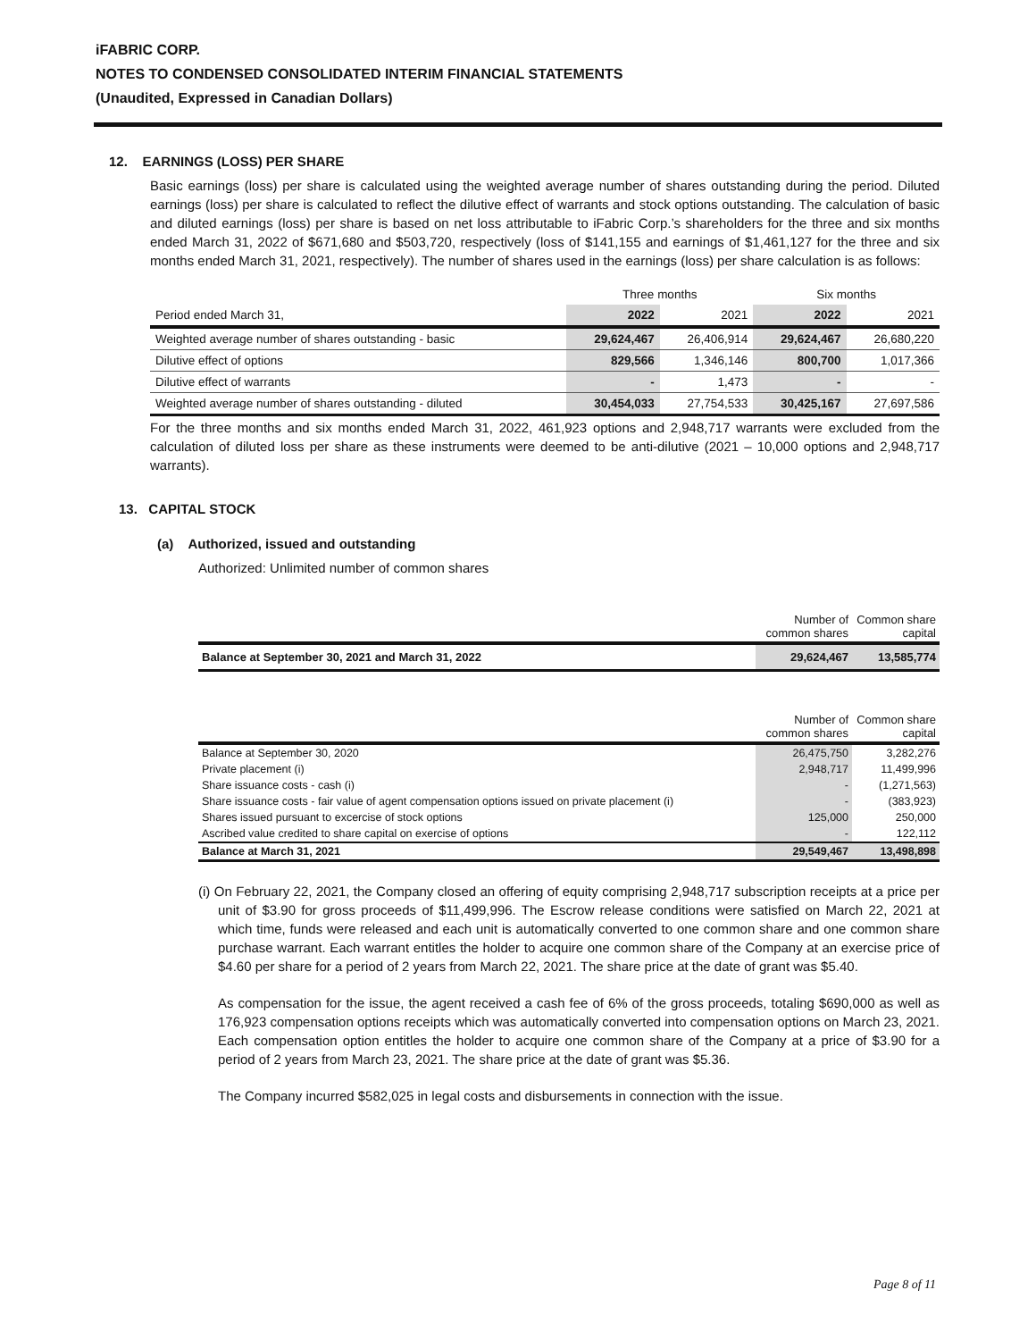iFABRIC CORP.
NOTES TO CONDENSED CONSOLIDATED INTERIM FINANCIAL STATEMENTS
(Unaudited, Expressed in Canadian Dollars)
12. EARNINGS (LOSS) PER SHARE
Basic earnings (loss) per share is calculated using the weighted average number of shares outstanding during the period. Diluted earnings (loss) per share is calculated to reflect the dilutive effect of warrants and stock options outstanding. The calculation of basic and diluted earnings (loss) per share is based on net loss attributable to iFabric Corp.’s shareholders for the three and six months ended March 31, 2022 of $671,680 and $503,720, respectively (loss of $141,155 and earnings of $1,461,127 for the three and six months ended March 31, 2021, respectively). The number of shares used in the earnings (loss) per share calculation is as follows:
| | Three months | | Six months | |
| Period ended March 31, | 2022 | 2021 | 2022 | 2021 |
| Weighted average number of shares outstanding - basic | 29,624,467 | 26,406,914 | 29,624,467 | 26,680,220 |
| Dilutive effect of options | 829,566 | 1,346,146 | 800,700 | 1,017,366 |
| Dilutive effect of warrants | - | 1,473 | - | - |
| Weighted average number of shares outstanding - diluted | 30,454,033 | 27,754,533 | 30,425,167 | 27,697,586 |
For the three months and six months ended March 31, 2022, 461,923 options and 2,948,717 warrants were excluded from the calculation of diluted loss per share as these instruments were deemed to be anti-dilutive (2021 – 10,000 options and 2,948,717 warrants).
13. CAPITAL STOCK
(a) Authorized, issued and outstanding
Authorized: Unlimited number of common shares
| | Number of common shares | Common share capital |
| Balance at September 30, 2021 and March 31, 2022 | 29,624,467 | 13,585,774 |
| | Number of common shares | Common share capital |
| Balance at September 30, 2020 | 26,475,750 | 3,282,276 |
| Private placement (i) | 2,948,717 | 11,499,996 |
| Share issuance costs - cash (i) | - | (1,271,563) |
| Share issuance costs - fair value of agent compensation options issued on private placement (i) | - | (383,923) |
| Shares issued pursuant to excercise of stock options | 125,000 | 250,000 |
| Ascribed value credited to share capital on exercise of options | - | 122,112 |
| Balance at March 31, 2021 | 29,549,467 | 13,498,898 |
(i) On February 22, 2021, the Company closed an offering of equity comprising 2,948,717 subscription receipts at a price per unit of $3.90 for gross proceeds of $11,499,996. The Escrow release conditions were satisfied on March 22, 2021 at which time, funds were released and each unit is automatically converted to one common share and one common share purchase warrant. Each warrant entitles the holder to acquire one common share of the Company at an exercise price of $4.60 per share for a period of 2 years from March 22, 2021. The share price at the date of grant was $5.40.
As compensation for the issue, the agent received a cash fee of 6% of the gross proceeds, totaling $690,000 as well as 176,923 compensation options receipts which was automatically converted into compensation options on March 23, 2021. Each compensation option entitles the holder to acquire one common share of the Company at a price of $3.90 for a period of 2 years from March 23, 2021. The share price at the date of grant was $5.36.
The Company incurred $582,025 in legal costs and disbursements in connection with the issue.
Page 8 of 11